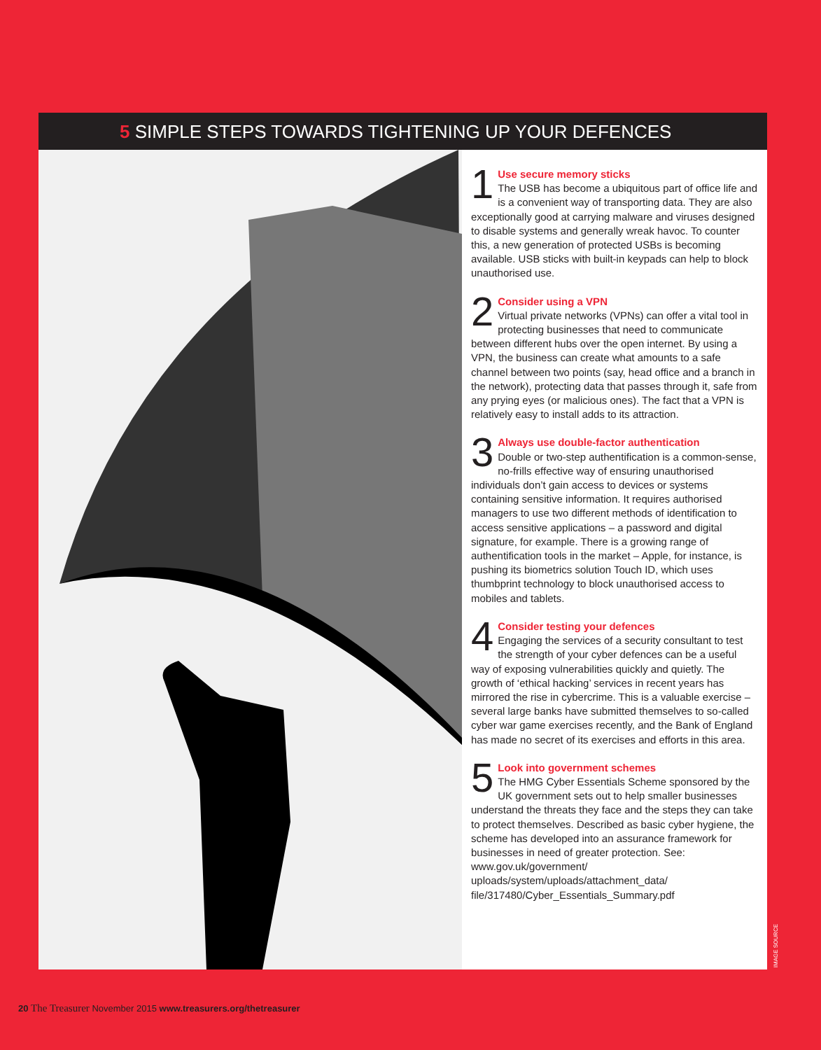5 SIMPLE STEPS TOWARDS TIGHTENING UP YOUR DEFENCES
1
Use secure memory sticks
The USB has become a ubiquitous part of office life and is a convenient way of transporting data. They are also exceptionally good at carrying malware and viruses designed to disable systems and generally wreak havoc. To counter this, a new generation of protected USBs is becoming available. USB sticks with built-in keypads can help to block unauthorised use.
2
Consider using a VPN
Virtual private networks (VPNs) can offer a vital tool in protecting businesses that need to communicate between different hubs over the open internet. By using a VPN, the business can create what amounts to a safe channel between two points (say, head office and a branch in the network), protecting data that passes through it, safe from any prying eyes (or malicious ones). The fact that a VPN is relatively easy to install adds to its attraction.
3
Always use double-factor authentication
Double or two-step authentification is a common-sense, no-frills effective way of ensuring unauthorised individuals don’t gain access to devices or systems containing sensitive information. It requires authorised managers to use two different methods of identification to access sensitive applications – a password and digital signature, for example. There is a growing range of authentification tools in the market – Apple, for instance, is pushing its biometrics solution Touch ID, which uses thumbprint technology to block unauthorised access to mobiles and tablets.
4
Consider testing your defences
Engaging the services of a security consultant to test the strength of your cyber defences can be a useful way of exposing vulnerabilities quickly and quietly. The growth of ‘ethical hacking’ services in recent years has mirrored the rise in cybercrime. This is a valuable exercise – several large banks have submitted themselves to so-called cyber war game exercises recently, and the Bank of England has made no secret of its exercises and efforts in this area.
5
Look into government schemes
The HMG Cyber Essentials Scheme sponsored by the UK government sets out to help smaller businesses understand the threats they face and the steps they can take to protect themselves. Described as basic cyber hygiene, the scheme has developed into an assurance framework for businesses in need of greater protection. See: www.gov.uk/government/ uploads/system/uploads/attachment_data/ file/317480/Cyber_Essentials_Summary.pdf
IMAGE SOURCE
20 The Treasurer November 2015 www.treasurers.org/thetreasurer